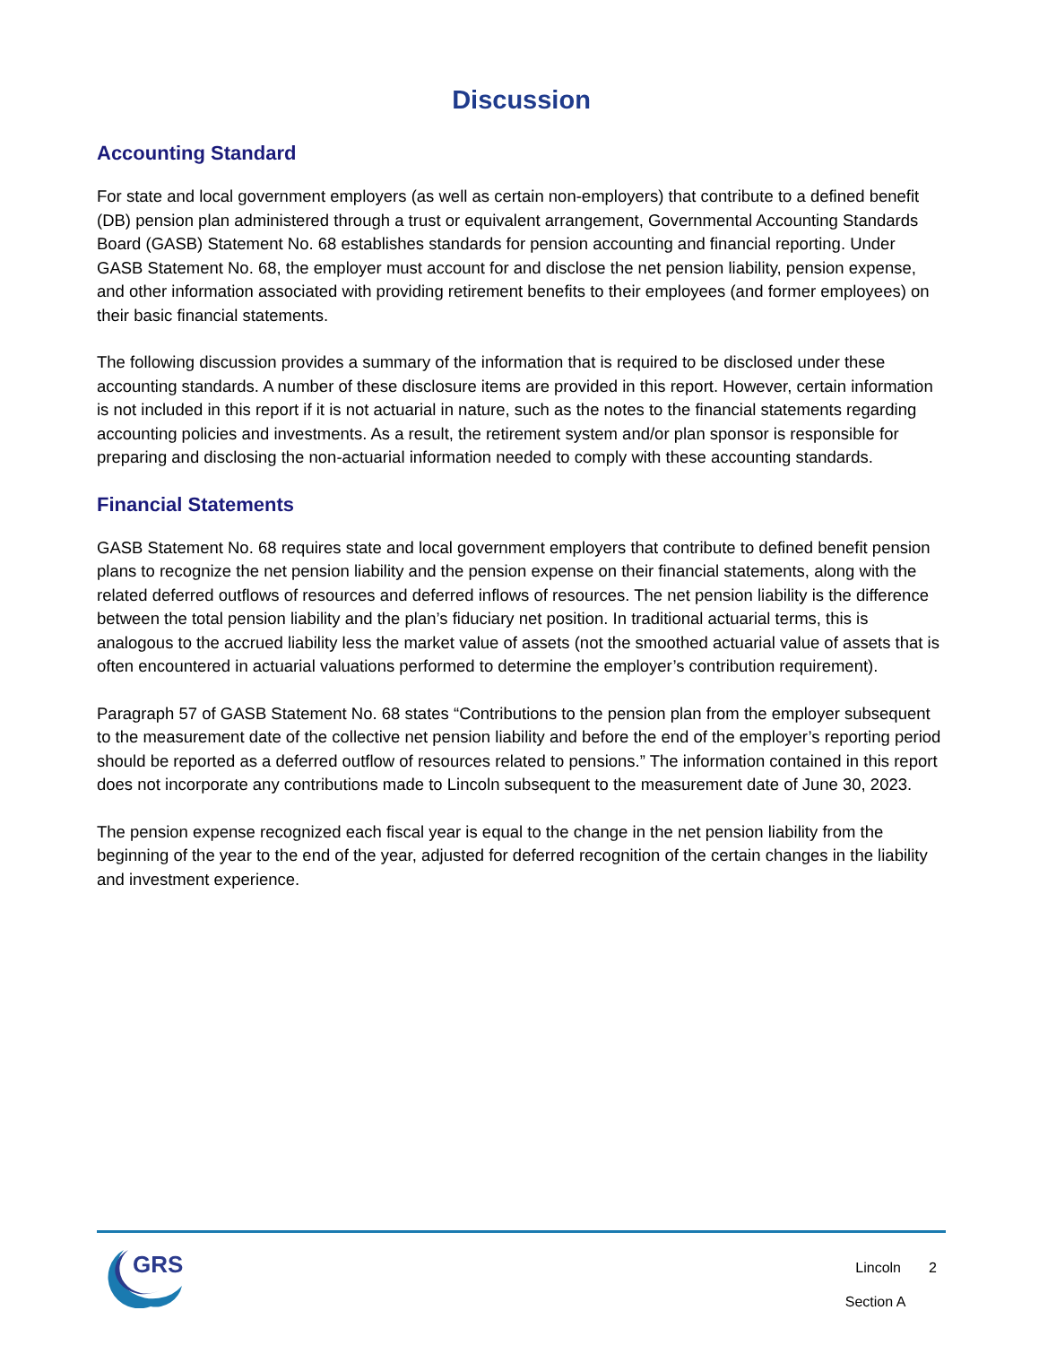Discussion
Accounting Standard
For state and local government employers (as well as certain non-employers) that contribute to a defined benefit (DB) pension plan administered through a trust or equivalent arrangement, Governmental Accounting Standards Board (GASB) Statement No. 68 establishes standards for pension accounting and financial reporting. Under GASB Statement No. 68, the employer must account for and disclose the net pension liability, pension expense, and other information associated with providing retirement benefits to their employees (and former employees) on their basic financial statements.
The following discussion provides a summary of the information that is required to be disclosed under these accounting standards. A number of these disclosure items are provided in this report. However, certain information is not included in this report if it is not actuarial in nature, such as the notes to the financial statements regarding accounting policies and investments. As a result, the retirement system and/or plan sponsor is responsible for preparing and disclosing the non-actuarial information needed to comply with these accounting standards.
Financial Statements
GASB Statement No. 68 requires state and local government employers that contribute to defined benefit pension plans to recognize the net pension liability and the pension expense on their financial statements, along with the related deferred outflows of resources and deferred inflows of resources. The net pension liability is the difference between the total pension liability and the plan’s fiduciary net position. In traditional actuarial terms, this is analogous to the accrued liability less the market value of assets (not the smoothed actuarial value of assets that is often encountered in actuarial valuations performed to determine the employer’s contribution requirement).
Paragraph 57 of GASB Statement No. 68 states “Contributions to the pension plan from the employer subsequent to the measurement date of the collective net pension liability and before the end of the employer’s reporting period should be reported as a deferred outflow of resources related to pensions.” The information contained in this report does not incorporate any contributions made to Lincoln subsequent to the measurement date of June 30, 2023.
The pension expense recognized each fiscal year is equal to the change in the net pension liability from the beginning of the year to the end of the year, adjusted for deferred recognition of the certain changes in the liability and investment experience.
GRS
Lincoln 2
Section A